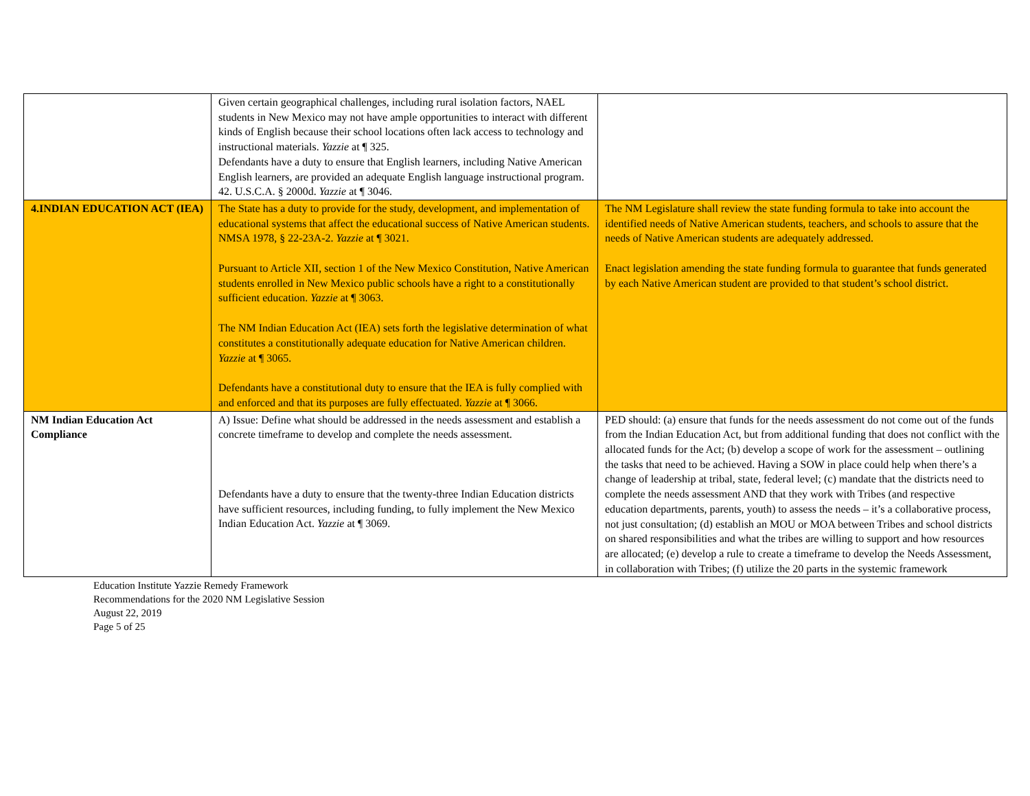| | Given certain geographical challenges, including rural isolation factors, NAEL students in New Mexico may not have ample opportunities to interact with different kinds of English because their school locations often lack access to technology and instructional materials. Yazzie at ¶ 325. Defendants have a duty to ensure that English learners, including Native American English learners, are provided an adequate English language instructional program. 42. U.S.C.A. § 2000d. Yazzie at ¶ 3046. | |
| 4.INDIAN EDUCATION ACT (IEA) | The State has a duty to provide for the study, development, and implementation of educational systems that affect the educational success of Native American students. NMSA 1978, § 22-23A-2. Yazzie at ¶ 3021. Pursuant to Article XII, section 1 of the New Mexico Constitution, Native American students enrolled in New Mexico public schools have a right to a constitutionally sufficient education. Yazzie at ¶ 3063. The NM Indian Education Act (IEA) sets forth the legislative determination of what constitutes a constitutionally adequate education for Native American children. Yazzie at ¶ 3065. Defendants have a constitutional duty to ensure that the IEA is fully complied with and enforced and that its purposes are fully effectuated. Yazzie at ¶ 3066. | The NM Legislature shall review the state funding formula to take into account the identified needs of Native American students, teachers, and schools to assure that the needs of Native American students are adequately addressed. Enact legislation amending the state funding formula to guarantee that funds generated by each Native American student are provided to that student’s school district. |
| NM Indian Education Act Compliance | A) Issue: Define what should be addressed in the needs assessment and establish a concrete timeframe to develop and complete the needs assessment. Defendants have a duty to ensure that the twenty-three Indian Education districts have sufficient resources, including funding, to fully implement the New Mexico Indian Education Act. Yazzie at ¶ 3069. | PED should: (a) ensure that funds for the needs assessment do not come out of the funds from the Indian Education Act, but from additional funding that does not conflict with the allocated funds for the Act; (b) develop a scope of work for the assessment – outlining the tasks that need to be achieved. Having a SOW in place could help when there’s a change of leadership at tribal, state, federal level; (c) mandate that the districts need to complete the needs assessment AND that they work with Tribes (and respective education departments, parents, youth) to assess the needs – it’s a collaborative process, not just consultation; (d) establish an MOU or MOA between Tribes and school districts on shared responsibilities and what the tribes are willing to support and how resources are allocated; (e) develop a rule to create a timeframe to develop the Needs Assessment, in collaboration with Tribes; (f) utilize the 20 parts in the systemic framework |
Education Institute Yazzie Remedy Framework
Recommendations for the 2020 NM Legislative Session
August 22, 2019
Page 5 of 25